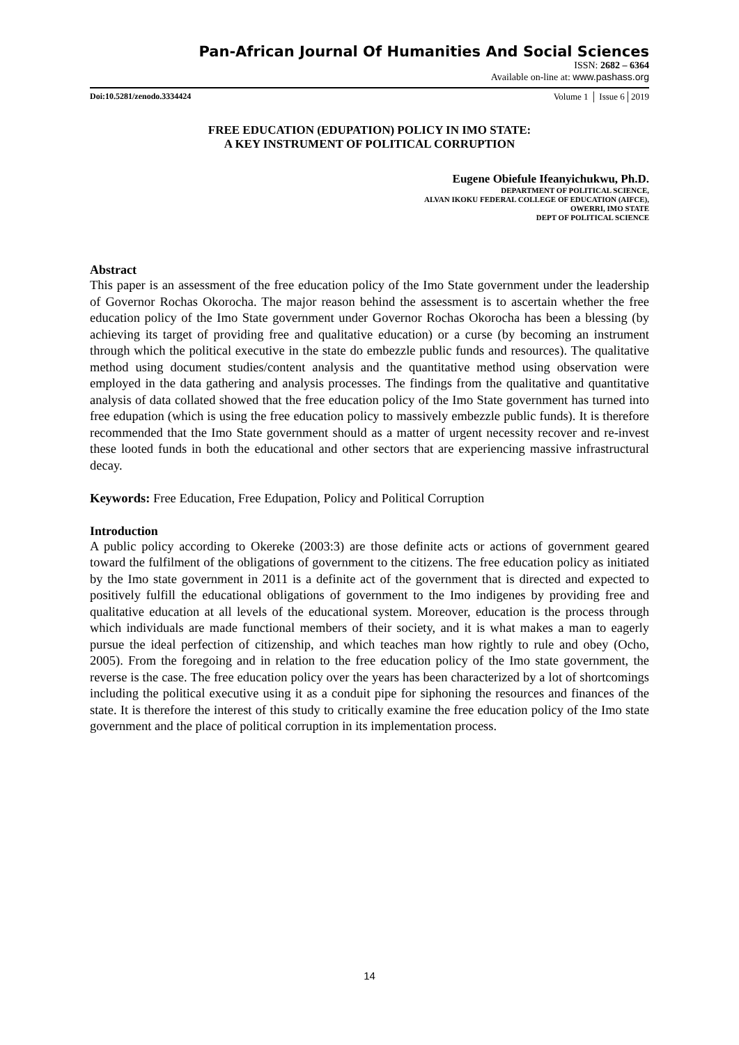Pan-African Journal Of Humanities And Social Sciences
ISSN: 2682 – 6364
Available on-line at: www.pashass.org
Doi:10.5281/zenodo.3334424 Volume 1 │ Issue 6│2019
FREE EDUCATION (EDUPATION) POLICY IN IMO STATE:
A KEY INSTRUMENT OF POLITICAL CORRUPTION
Eugene Obiefule Ifeanyichukwu, Ph.D.
DEPARTMENT OF POLITICAL SCIENCE,
ALVAN IKOKU FEDERAL COLLEGE OF EDUCATION (AIFCE),
OWERRI, IMO STATE
DEPT OF POLITICAL SCIENCE
Abstract
This paper is an assessment of the free education policy of the Imo State government under the leadership of Governor Rochas Okorocha. The major reason behind the assessment is to ascertain whether the free education policy of the Imo State government under Governor Rochas Okorocha has been a blessing (by achieving its target of providing free and qualitative education) or a curse (by becoming an instrument through which the political executive in the state do embezzle public funds and resources). The qualitative method using document studies/content analysis and the quantitative method using observation were employed in the data gathering and analysis processes. The findings from the qualitative and quantitative analysis of data collated showed that the free education policy of the Imo State government has turned into free edupation (which is using the free education policy to massively embezzle public funds). It is therefore recommended that the Imo State government should as a matter of urgent necessity recover and re-invest these looted funds in both the educational and other sectors that are experiencing massive infrastructural decay.
Keywords: Free Education, Free Edupation, Policy and Political Corruption
Introduction
A public policy according to Okereke (2003:3) are those definite acts or actions of government geared toward the fulfilment of the obligations of government to the citizens. The free education policy as initiated by the Imo state government in 2011 is a definite act of the government that is directed and expected to positively fulfill the educational obligations of government to the Imo indigenes by providing free and qualitative education at all levels of the educational system. Moreover, education is the process through which individuals are made functional members of their society, and it is what makes a man to eagerly pursue the ideal perfection of citizenship, and which teaches man how rightly to rule and obey (Ocho, 2005). From the foregoing and in relation to the free education policy of the Imo state government, the reverse is the case. The free education policy over the years has been characterized by a lot of shortcomings including the political executive using it as a conduit pipe for siphoning the resources and finances of the state. It is therefore the interest of this study to critically examine the free education policy of the Imo state government and the place of political corruption in its implementation process.
14